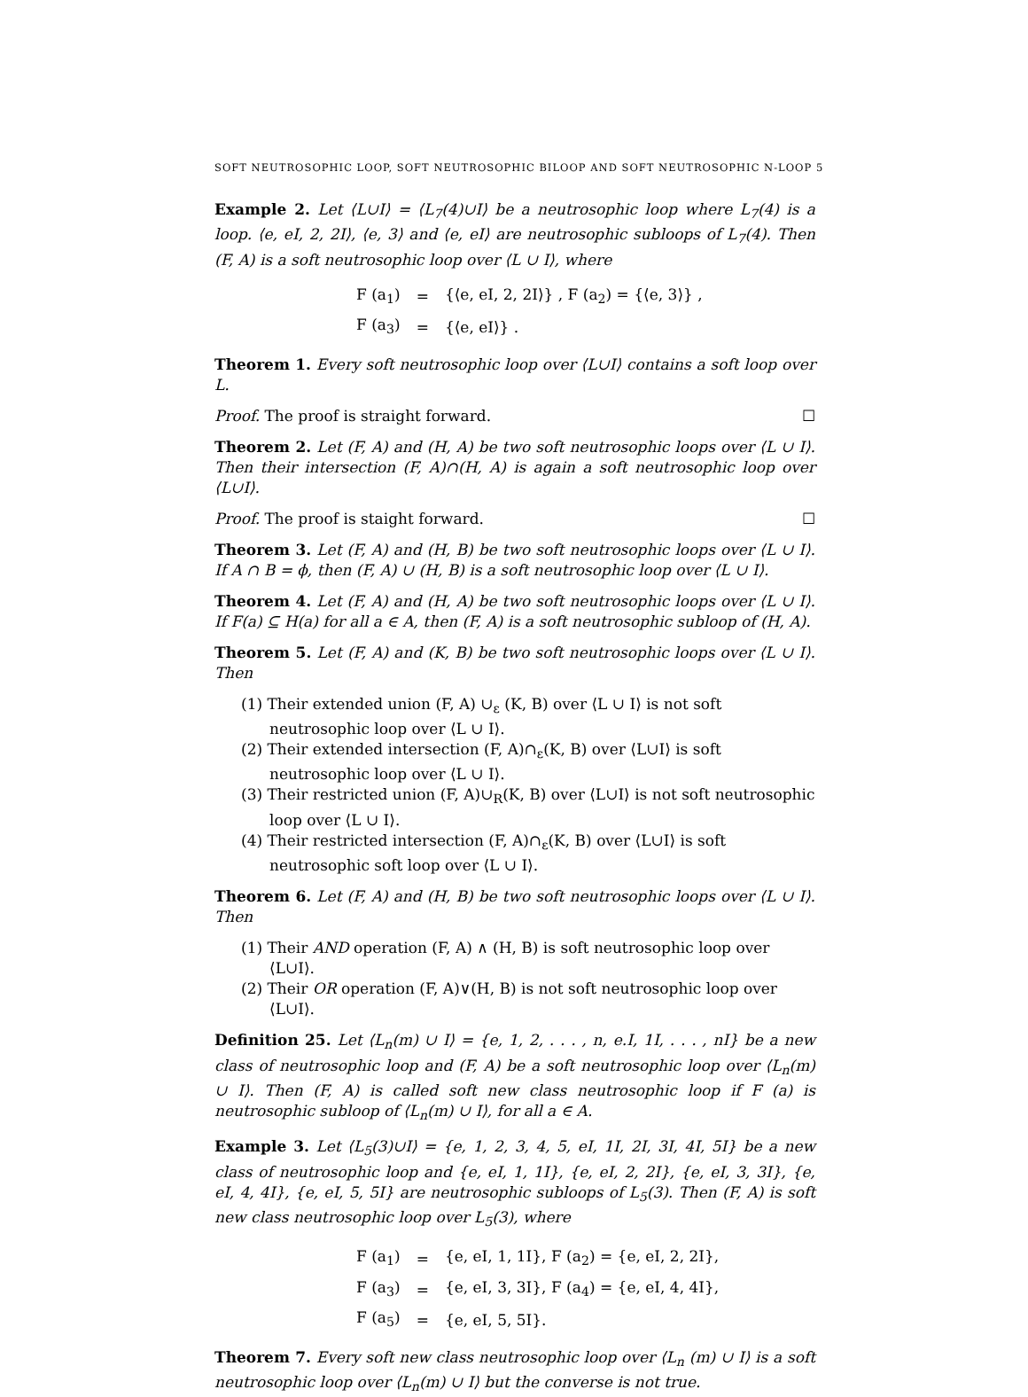SOFT NEUTROSOPHIC LOOP, SOFT NEUTROSOPHIC BILOOP AND SOFT NEUTROSOPHIC N-LOOP 5
Example 2. Let ⟨L∪I⟩ = ⟨L<sub>7</sub>(4)∪I⟩ be a neutrosophic loop where L<sub>7</sub>(4) is a loop. ⟨e, eI, 2, 2I⟩, ⟨e, 3⟩ and ⟨e, eI⟩ are neutrosophic subloops of L<sub>7</sub>(4). Then (F, A) is a soft neutrosophic loop over ⟨L ∪ I⟩, where
| F (a<sub>1</sub>) | = | {⟨e, eI, 2, 2I⟩} , F (a<sub>2</sub>) = {⟨e, 3⟩} , |
| F (a<sub>3</sub>) | = | {⟨e, eI⟩} . |
Theorem 1. Every soft neutrosophic loop over ⟨L∪I⟩ contains a soft loop over L.
Proof. The proof is straight forward. ☐
Theorem 2. Let (F, A) and (H, A) be two soft neutrosophic loops over ⟨L ∪ I⟩. Then their intersection (F, A)∩(H, A) is again a soft neutrosophic loop over ⟨L∪I⟩.
Proof. The proof is staight forward. ☐
Theorem 3. Let (F, A) and (H, B) be two soft neutrosophic loops over ⟨L ∪ I⟩. If A ∩ B = ϕ, then (F, A) ∪ (H, B) is a soft neutrosophic loop over ⟨L ∪ I⟩.
Theorem 4. Let (F, A) and (H, A) be two soft neutrosophic loops over ⟨L ∪ I⟩. If F(a) ⊆ H(a) for all a ∈ A, then (F, A) is a soft neutrosophic subloop of (H, A).
Theorem 5. Let (F, A) and (K, B) be two soft neutrosophic loops over ⟨L ∪ I⟩. Then
(1) Their extended union (F, A) ∪<sub>ε</sub> (K, B) over ⟨L ∪ I⟩ is not soft neutrosophic loop over ⟨L ∪ I⟩.
(2) Their extended intersection (F, A)∩<sub>ε</sub>(K, B) over ⟨L∪I⟩ is soft neutrosophic loop over ⟨L ∪ I⟩.
(3) Their restricted union (F, A)∪<sub>R</sub>(K, B) over ⟨L∪I⟩ is not soft neutrosophic loop over ⟨L ∪ I⟩.
(4) Their restricted intersection (F, A)∩<sub>ε</sub>(K, B) over ⟨L∪I⟩ is soft neutrosophic soft loop over ⟨L ∪ I⟩.
Theorem 6. Let (F, A) and (H, B) be two soft neutrosophic loops over ⟨L ∪ I⟩. Then
(1) Their AND operation (F, A) ∧ (H, B) is soft neutrosophic loop over ⟨L∪I⟩.
(2) Their OR operation (F, A)∨(H, B) is not soft neutrosophic loop over ⟨L∪I⟩.
Definition 25. Let ⟨L<sub>n</sub>(m) ∪ I⟩ = {e, 1, 2, . . . , n, e.I, 1I, . . . , nI} be a new class of neutrosophic loop and (F, A) be a soft neutrosophic loop over ⟨L<sub>n</sub>(m) ∪ I⟩. Then (F, A) is called soft new class neutrosophic loop if F (a) is neutrosophic subloop of ⟨L<sub>n</sub>(m) ∪ I⟩, for all a ∈ A.
Example 3. Let ⟨L<sub>5</sub>(3)∪I⟩ = {e, 1, 2, 3, 4, 5, eI, 1I, 2I, 3I, 4I, 5I} be a new class of neutrosophic loop and {e, eI, 1, 1I}, {e, eI, 2, 2I}, {e, eI, 3, 3I}, {e, eI, 4, 4I}, {e, eI, 5, 5I} are neutrosophic subloops of L<sub>5</sub>(3). Then (F, A) is soft new class neutrosophic loop over L<sub>5</sub>(3), where
| F (a<sub>1</sub>) | = | {e, eI, 1, 1I}, F (a<sub>2</sub>) = {e, eI, 2, 2I}, |
| F (a<sub>3</sub>) | = | {e, eI, 3, 3I}, F (a<sub>4</sub>) = {e, eI, 4, 4I}, |
| F (a<sub>5</sub>) | = | {e, eI, 5, 5I}. |
Theorem 7. Every soft new class neutrosophic loop over ⟨L<sub>n</sub> (m) ∪ I⟩ is a soft neutrosophic loop over ⟨L<sub>n</sub>(m) ∪ I⟩ but the converse is not true.